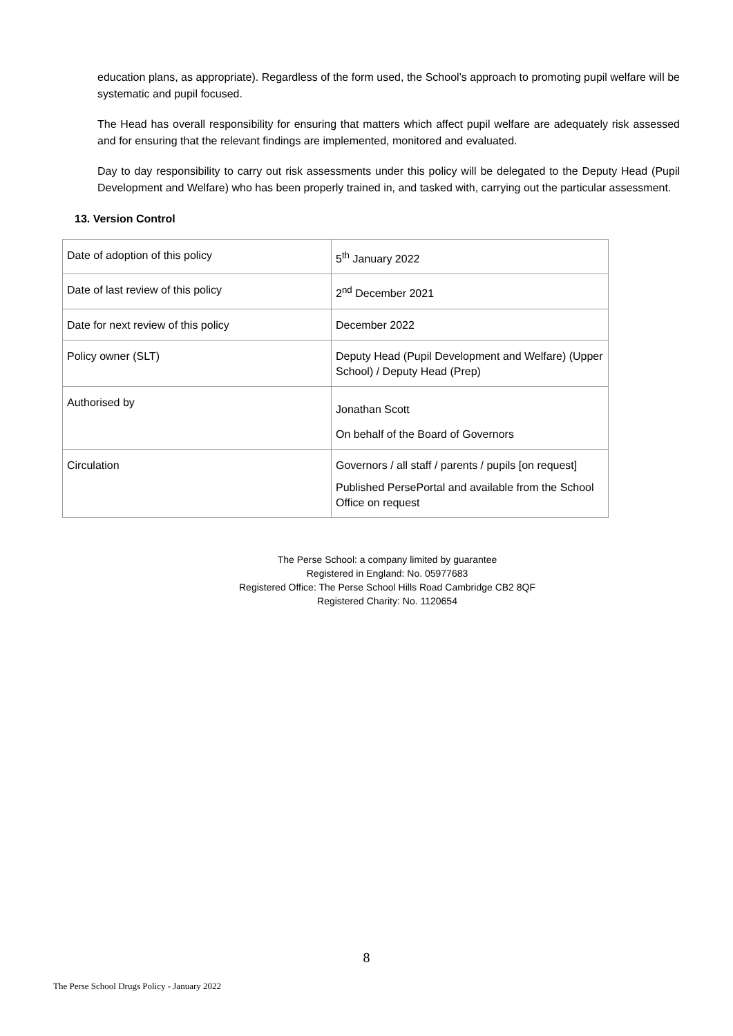education plans, as appropriate). Regardless of the form used, the School’s approach to promoting pupil welfare will be systematic and pupil focused.
The Head has overall responsibility for ensuring that matters which affect pupil welfare are adequately risk assessed and for ensuring that the relevant findings are implemented, monitored and evaluated.
Day to day responsibility to carry out risk assessments under this policy will be delegated to the Deputy Head (Pupil Development and Welfare) who has been properly trained in, and tasked with, carrying out the particular assessment.
13. Version Control
| Date of adoption of this policy | 5<sup>th</sup> January 2022 |
| Date of last review of this policy | 2<sup>nd</sup> December 2021 |
| Date for next review of this policy | December 2022 |
| Policy owner (SLT) | Deputy Head (Pupil Development and Welfare) (Upper School) / Deputy Head (Prep) |
| Authorised by | Jonathan Scott On behalf of the Board of Governors |
| Circulation | Governors / all staff / parents / pupils [on request] Published PersePortal and available from the School Office on request |
The Perse School: a company limited by guarantee
Registered in England: No. 05977683
Registered Office: The Perse School Hills Road Cambridge CB2 8QF
Registered Charity: No. 1120654
8
The Perse School Drugs Policy - January 2022